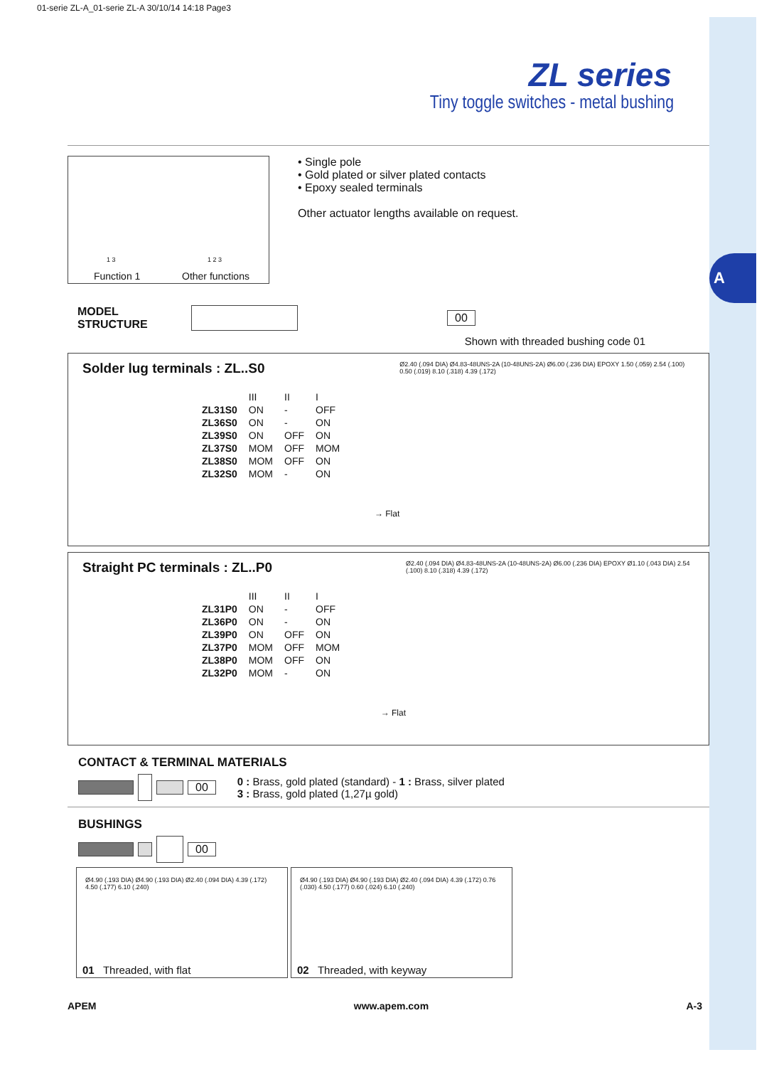A
01-serie ZL-A_01-serie ZL-A 30/10/14 14:18 Page3
ZL series
Tiny toggle switches - metal bushing
Function 1 Other functions
1 3 1 2 3
• Single pole
• Gold plated or silver plated contacts
• Epoxy sealed terminals
Other actuator lengths available on request.
MODEL
STRUCTURE
00
Shown with threaded bushing code 01
Solder lug terminals : ZL..S0
| | III | II | I |
| ZL31S0 | ON | - | OFF |
| ZL36S0 | ON | - | ON |
| ZL39S0 | ON | OFF | ON |
| ZL37S0 | MOM | OFF | MOM |
| ZL38S0 | MOM | OFF | ON |
| ZL32S0 | MOM | - | ON |
→ Flat
Ø2.40 (.094 DIA) Ø4.83-48UNS-2A (10-48UNS-2A) Ø6.00 (.236 DIA) EPOXY 1.50 (.059) 2.54 (.100) 0.50 (.019) 8.10 (.318) 4.39 (.172)
Straight PC terminals : ZL..P0
| | III | II | I |
| ZL31P0 | ON | - | OFF |
| ZL36P0 | ON | - | ON |
| ZL39P0 | ON | OFF | ON |
| ZL37P0 | MOM | OFF | MOM |
| ZL38P0 | MOM | OFF | ON |
| ZL32P0 | MOM | - | ON |
→ Flat
Ø2.40 (.094 DIA) Ø4.83-48UNS-2A (10-48UNS-2A) Ø6.00 (.236 DIA) EPOXY Ø1.10 (.043 DIA) 2.54 (.100) 8.10 (.318) 4.39 (.172)
CONTACT & TERMINAL MATERIALS
00
0 : Brass, gold plated (standard) - 1 : Brass, silver plated
3 : Brass, gold plated (1,27µ gold)
BUSHINGS
00
Ø4.90 (.193 DIA) Ø4.90 (.193 DIA) Ø2.40 (.094 DIA) 4.39 (.172) 4.50 (.177) 6.10 (.240)
01 Threaded, with flat
Ø4.90 (.193 DIA) Ø4.90 (.193 DIA) Ø2.40 (.094 DIA) 4.39 (.172) 0.76 (.030) 4.50 (.177) 0.60 (.024) 6.10 (.240)
02 Threaded, with keyway
APEM www.apem.com A-3